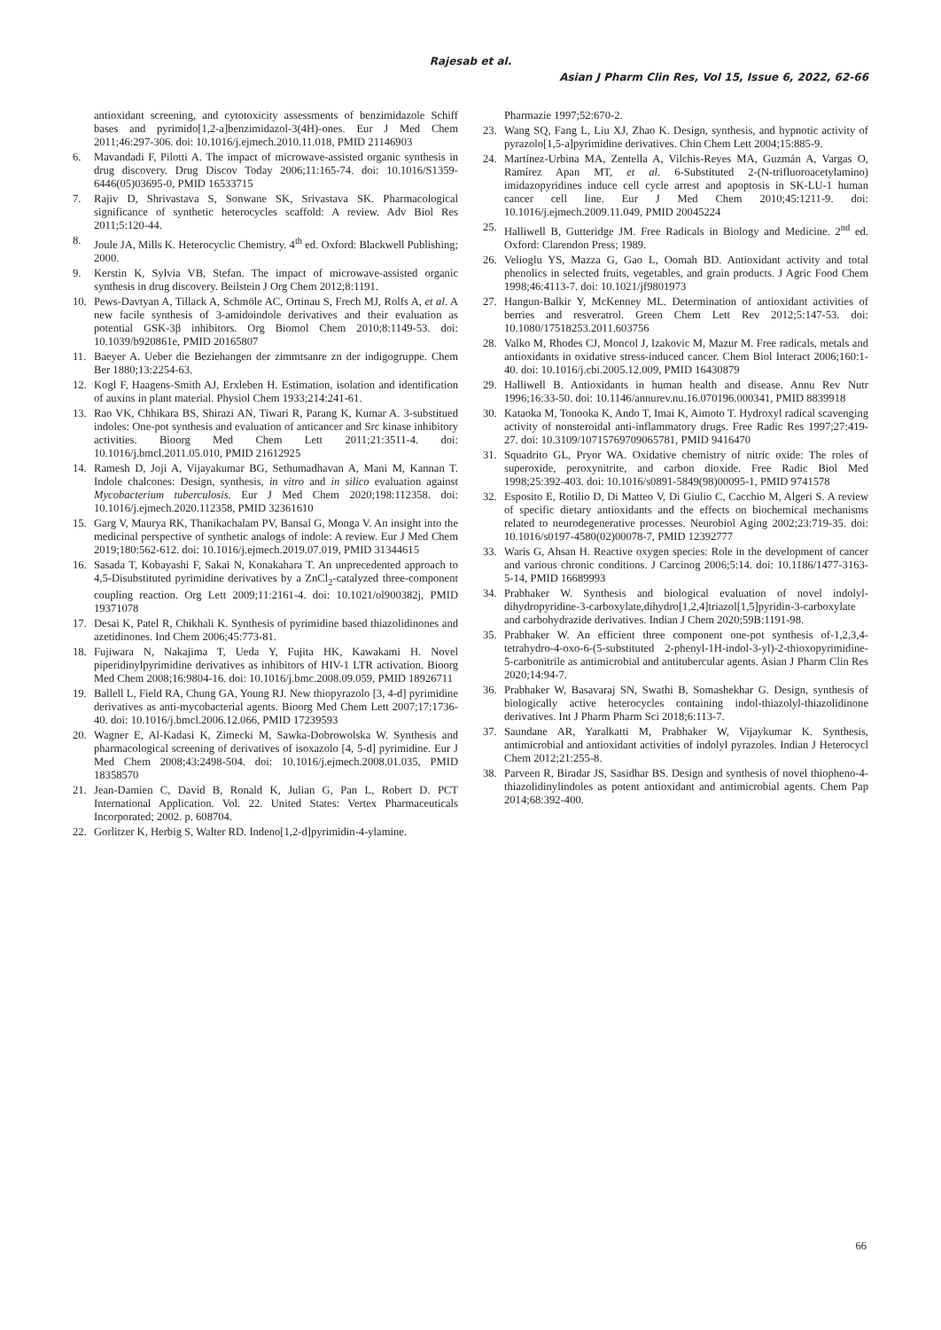Rajesab et al.
Asian J Pharm Clin Res, Vol 15, Issue 6, 2022, 62-66
antioxidant screening, and cytotoxicity assessments of benzimidazole Schiff bases and pyrimido[1,2-a]benzimidazol-3(4H)-ones. Eur J Med Chem 2011;46:297-306. doi: 10.1016/j.ejmech.2010.11.018, PMID 21146903
6. Mavandadi F, Pilotti A. The impact of microwave-assisted organic synthesis in drug discovery. Drug Discov Today 2006;11:165-74. doi: 10.1016/S1359-6446(05)03695-0, PMID 16533715
7. Rajiv D, Shrivastava S, Sonwane SK, Srivastava SK. Pharmacological significance of synthetic heterocycles scaffold: A review. Adv Biol Res 2011;5:120-44.
8. Joule JA, Mills K. Heterocyclic Chemistry. 4<sup>th</sup> ed. Oxford: Blackwell Publishing; 2000.
9. Kerstin K, Sylvia VB, Stefan. The impact of microwave-assisted organic synthesis in drug discovery. Beilstein J Org Chem 2012;8:1191.
10. Pews-Davtyan A, Tillack A, Schmöle AC, Ortinau S, Frech MJ, Rolfs A, et al. A new facile synthesis of 3-amidoindole derivatives and their evaluation as potential GSK-3β inhibitors. Org Biomol Chem 2010;8:1149-53. doi: 10.1039/b920861e, PMID 20165807
11. Baeyer A. Ueber die Beziehangen der zimmtsanre zn der indigogruppe. Chem Ber 1880;13:2254-63.
12. Kogl F, Haagens-Smith AJ, Erxleben H. Estimation, isolation and identification of auxins in plant material. Physiol Chem 1933;214:241-61.
13. Rao VK, Chhikara BS, Shirazi AN, Tiwari R, Parang K, Kumar A. 3-substitued indoles: One-pot synthesis and evaluation of anticancer and Src kinase inhibitory activities. Bioorg Med Chem Lett 2011;21:3511-4. doi: 10.1016/j.bmcl.2011.05.010, PMID 21612925
14. Ramesh D, Joji A, Vijayakumar BG, Sethumadhavan A, Mani M, Kannan T. Indole chalcones: Design, synthesis, in vitro and in silico evaluation against Mycobacterium tuberculosis. Eur J Med Chem 2020;198:112358. doi: 10.1016/j.ejmech.2020.112358, PMID 32361610
15. Garg V, Maurya RK, Thanikachalam PV, Bansal G, Monga V. An insight into the medicinal perspective of synthetic analogs of indole: A review. Eur J Med Chem 2019;180:562-612. doi: 10.1016/j.ejmech.2019.07.019, PMID 31344615
16. Sasada T, Kobayashi F, Sakai N, Konakahara T. An unprecedented approach to 4,5-Disubstituted pyrimidine derivatives by a ZnCl<sub>2</sub>-catalyzed three-component coupling reaction. Org Lett 2009;11:2161-4. doi: 10.1021/ol900382j, PMID 19371078
17. Desai K, Patel R, Chikhali K. Synthesis of pyrimidine based thiazolidinones and azetidinones. Ind Chem 2006;45:773-81.
18. Fujiwara N, Nakajima T, Ueda Y, Fujita HK, Kawakami H. Novel piperidinylpyrimidine derivatives as inhibitors of HIV-1 LTR activation. Bioorg Med Chem 2008;16:9804-16. doi: 10.1016/j.bmc.2008.09.059, PMID 18926711
19. Ballell L, Field RA, Chung GA, Young RJ. New thiopyrazolo [3, 4-d] pyrimidine derivatives as anti-mycobacterial agents. Bioorg Med Chem Lett 2007;17:1736-40. doi: 10.1016/j.bmcl.2006.12.066, PMID 17239593
20. Wagner E, Al-Kadasi K, Zimecki M, Sawka-Dobrowolska W. Synthesis and pharmacological screening of derivatives of isoxazolo [4, 5-d] pyrimidine. Eur J Med Chem 2008;43:2498-504. doi: 10.1016/j.ejmech.2008.01.035, PMID 18358570
21. Jean-Damien C, David B, Ronald K, Julian G, Pan L, Robert D. PCT International Application. Vol. 22. United States: Vertex Pharmaceuticals Incorporated; 2002. p. 608704.
22. Gorlitzer K, Herbig S, Walter RD. Indeno[1,2-d]pyrimidin-4-ylamine.
Pharmazie 1997;52:670-2.
23. Wang SQ, Fang L, Liu XJ, Zhao K. Design, synthesis, and hypnotic activity of pyrazolo[1,5-a]pyrimidine derivatives. Chin Chem Lett 2004;15:885-9.
24. Martínez-Urbina MA, Zentella A, Vilchis-Reyes MA, Guzmán A, Vargas O, Ramírez Apan MT, et al. 6-Substituted 2-(N-trifluoroacetylamino) imidazopyridines induce cell cycle arrest and apoptosis in SK-LU-1 human cancer cell line. Eur J Med Chem 2010;45:1211-9. doi: 10.1016/j.ejmech.2009.11.049, PMID 20045224
25. Halliwell B, Gutteridge JM. Free Radicals in Biology and Medicine. 2<sup>nd</sup> ed. Oxford: Clarendon Press; 1989.
26. Velioglu YS, Mazza G, Gao L, Oomah BD. Antioxidant activity and total phenolics in selected fruits, vegetables, and grain products. J Agric Food Chem 1998;46:4113-7. doi: 10.1021/jf9801973
27. Hangun-Balkir Y, McKenney ML. Determination of antioxidant activities of berries and resveratrol. Green Chem Lett Rev 2012;5:147-53. doi: 10.1080/17518253.2011.603756
28. Valko M, Rhodes CJ, Moncol J, Izakovic M, Mazur M. Free radicals, metals and antioxidants in oxidative stress-induced cancer. Chem Biol Interact 2006;160:1-40. doi: 10.1016/j.cbi.2005.12.009, PMID 16430879
29. Halliwell B. Antioxidants in human health and disease. Annu Rev Nutr 1996;16:33-50. doi: 10.1146/annurev.nu.16.070196.000341, PMID 8839918
30. Kataoka M, Tonooka K, Ando T, Imai K, Aimoto T. Hydroxyl radical scavenging activity of nonsteroidal anti-inflammatory drugs. Free Radic Res 1997;27:419-27. doi: 10.3109/10715769709065781, PMID 9416470
31. Squadrito GL, Pryor WA. Oxidative chemistry of nitric oxide: The roles of superoxide, peroxynitrite, and carbon dioxide. Free Radic Biol Med 1998;25:392-403. doi: 10.1016/s0891-5849(98)00095-1, PMID 9741578
32. Esposito E, Rotilio D, Di Matteo V, Di Giulio C, Cacchio M, Algeri S. A review of specific dietary antioxidants and the effects on biochemical mechanisms related to neurodegenerative processes. Neurobiol Aging 2002;23:719-35. doi: 10.1016/s0197-4580(02)00078-7, PMID 12392777
33. Waris G, Ahsan H. Reactive oxygen species: Role in the development of cancer and various chronic conditions. J Carcinog 2006;5:14. doi: 10.1186/1477-3163-5-14, PMID 16689993
34. Prabhaker W. Synthesis and biological evaluation of novel indolyl-dihydropyridine-3-carboxylate,dihydro[1,2,4]triazol[1,5]pyridin-3-carboxylate and carbohydrazide derivatives. Indian J Chem 2020;59B:1191-98.
35. Prabhaker W. An efficient three component one-pot synthesis of-1,2,3,4-tetrahydro-4-oxo-6-(5-substituted 2-phenyl-1H-indol-3-yl)-2-thioxopyrimidine-5-carbonitrile as antimicrobial and antitubercular agents. Asian J Pharm Clin Res 2020;14:94-7.
36. Prabhaker W, Basavaraj SN, Swathi B, Somashekhar G. Design, synthesis of biologically active heterocycles containing indol-thiazolyl-thiazolidinone derivatives. Int J Pharm Pharm Sci 2018;6:113-7.
37. Saundane AR, Yaralkatti M, Prabhaker W, Vijaykumar K. Synthesis, antimicrobial and antioxidant activities of indolyl pyrazoles. Indian J Heterocycl Chem 2012;21:255-8.
38. Parveen R, Biradar JS, Sasidhar BS. Design and synthesis of novel thiopheno-4-thiazolidinylindoles as potent antioxidant and antimicrobial agents. Chem Pap 2014;68:392-400.
66